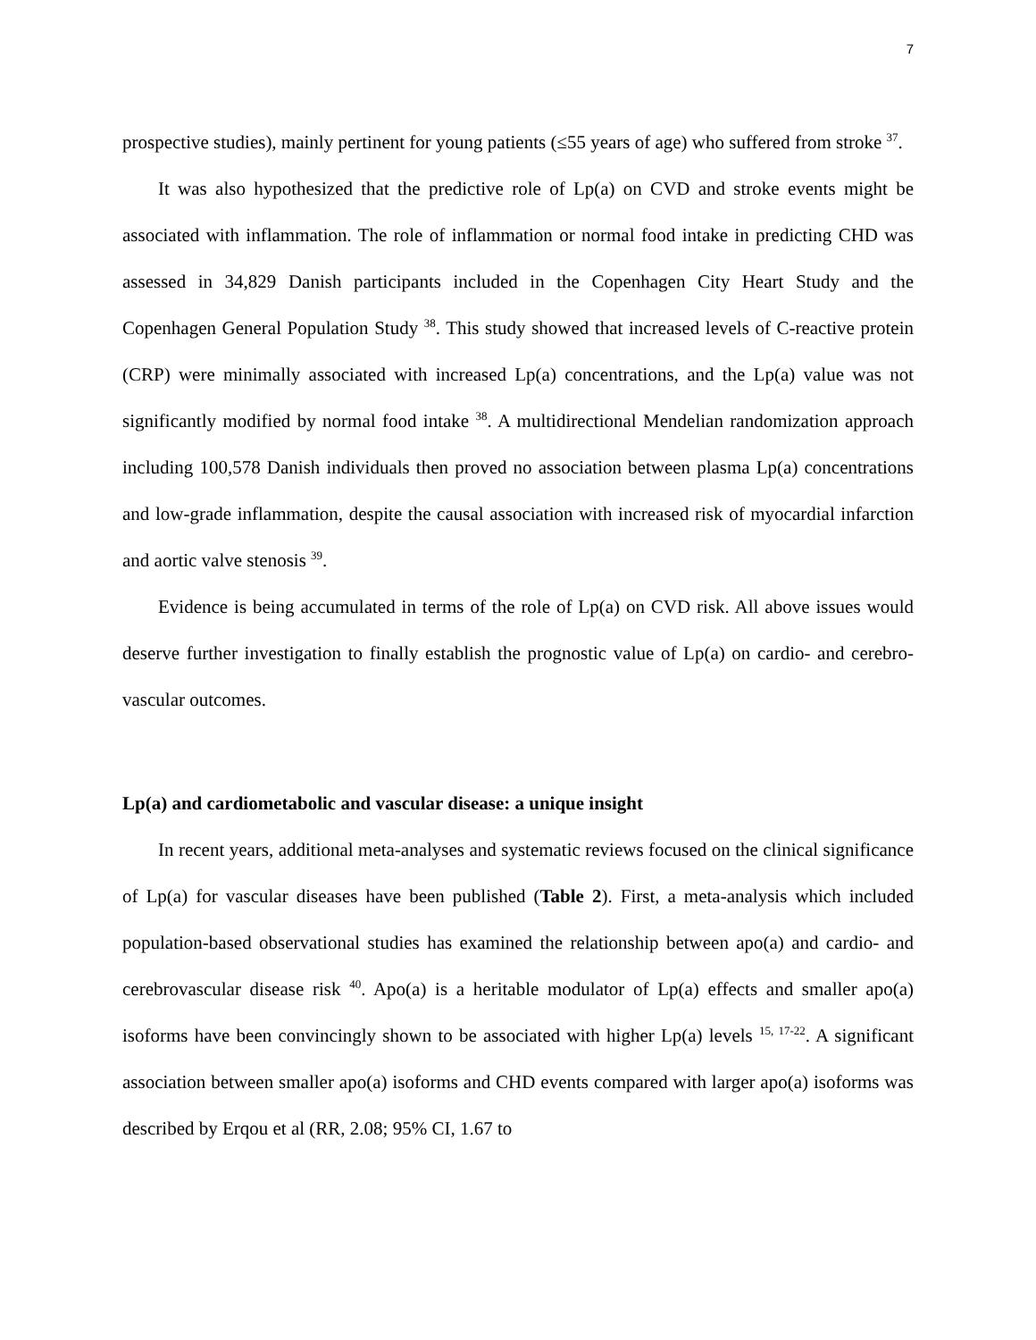7
prospective studies), mainly pertinent for young patients (≤55 years of age) who suffered from stroke <sup>37</sup>.
It was also hypothesized that the predictive role of Lp(a) on CVD and stroke events might be associated with inflammation. The role of inflammation or normal food intake in predicting CHD was assessed in 34,829 Danish participants included in the Copenhagen City Heart Study and the Copenhagen General Population Study <sup>38</sup>. This study showed that increased levels of C-reactive protein (CRP) were minimally associated with increased Lp(a) concentrations, and the Lp(a) value was not significantly modified by normal food intake <sup>38</sup>. A multidirectional Mendelian randomization approach including 100,578 Danish individuals then proved no association between plasma Lp(a) concentrations and low-grade inflammation, despite the causal association with increased risk of myocardial infarction and aortic valve stenosis <sup>39</sup>.
Evidence is being accumulated in terms of the role of Lp(a) on CVD risk. All above issues would deserve further investigation to finally establish the prognostic value of Lp(a) on cardio- and cerebro-vascular outcomes.
Lp(a) and cardiometabolic and vascular disease: a unique insight
In recent years, additional meta-analyses and systematic reviews focused on the clinical significance of Lp(a) for vascular diseases have been published (Table 2). First, a meta-analysis which included population-based observational studies has examined the relationship between apo(a) and cardio- and cerebrovascular disease risk <sup>40</sup>. Apo(a) is a heritable modulator of Lp(a) effects and smaller apo(a) isoforms have been convincingly shown to be associated with higher Lp(a) levels <sup>15, 17-22</sup>. A significant association between smaller apo(a) isoforms and CHD events compared with larger apo(a) isoforms was described by Erqou et al (RR, 2.08; 95% CI, 1.67 to